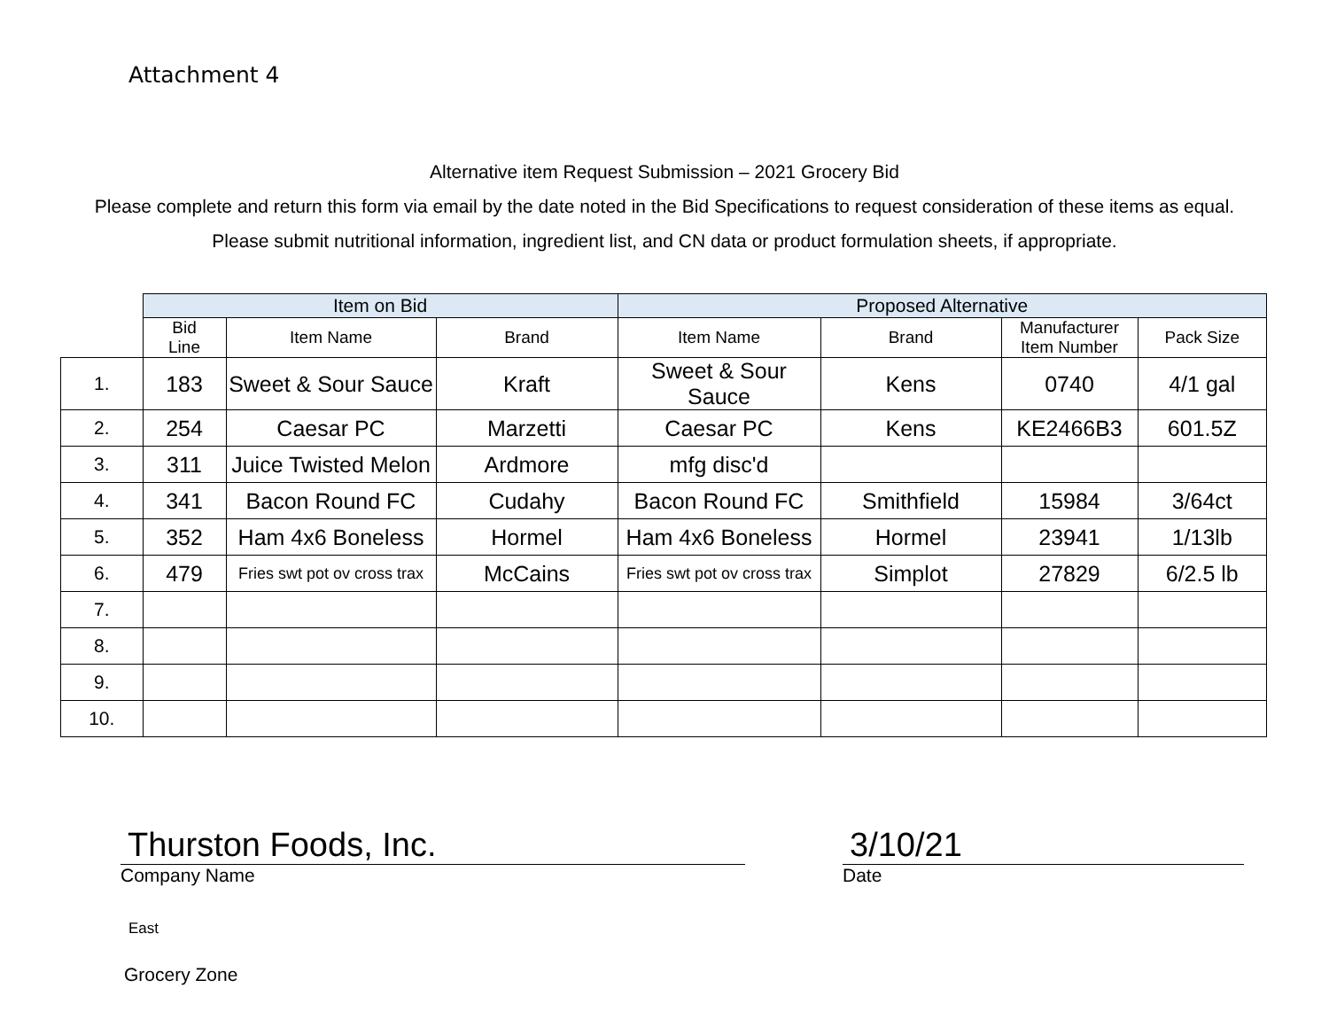Attachment 4
Alternative item Request Submission – 2021 Grocery Bid
Please complete and return this form via email by the date noted in the Bid Specifications to request consideration of these items as equal. Please submit nutritional information, ingredient list, and CN data or product formulation sheets, if appropriate.
| | Item on Bid | | | Proposed Alternative | | | |
| --- | --- | --- | --- | --- | --- | --- | --- |
| | Bid Line | Item Name | Brand | Item Name | Brand | Manufacturer Item Number | Pack Size |
| 1. | 183 | Sweet & Sour Sauce | Kraft | Sweet & Sour Sauce | Kens | 0740 | 4/1 gal |
| 2. | 254 | Caesar PC | Marzetti | Caesar PC | Kens | KE2466B3 | 601.5Z |
| 3. | 311 | Juice Twisted Melon | Ardmore | mfg disc'd | | | |
| 4. | 341 | Bacon Round FC | Cudahy | Bacon Round FC | Smithfield | 15984 | 3/64ct |
| 5. | 352 | Ham 4x6 Boneless | Hormel | Ham 4x6 Boneless | Hormel | 23941 | 1/13lb |
| 6. | 479 | Fries swt pot ov cross trax | McCains | Fries swt pot ov cross trax | Simplot | 27829 | 6/2.5 lb |
| 7. | | | | | | | |
| 8. | | | | | | | |
| 9. | | | | | | | |
| 10. | | | | | | | |
Thurston Foods, Inc.
Company Name
3/10/21
Date
East
Grocery Zone